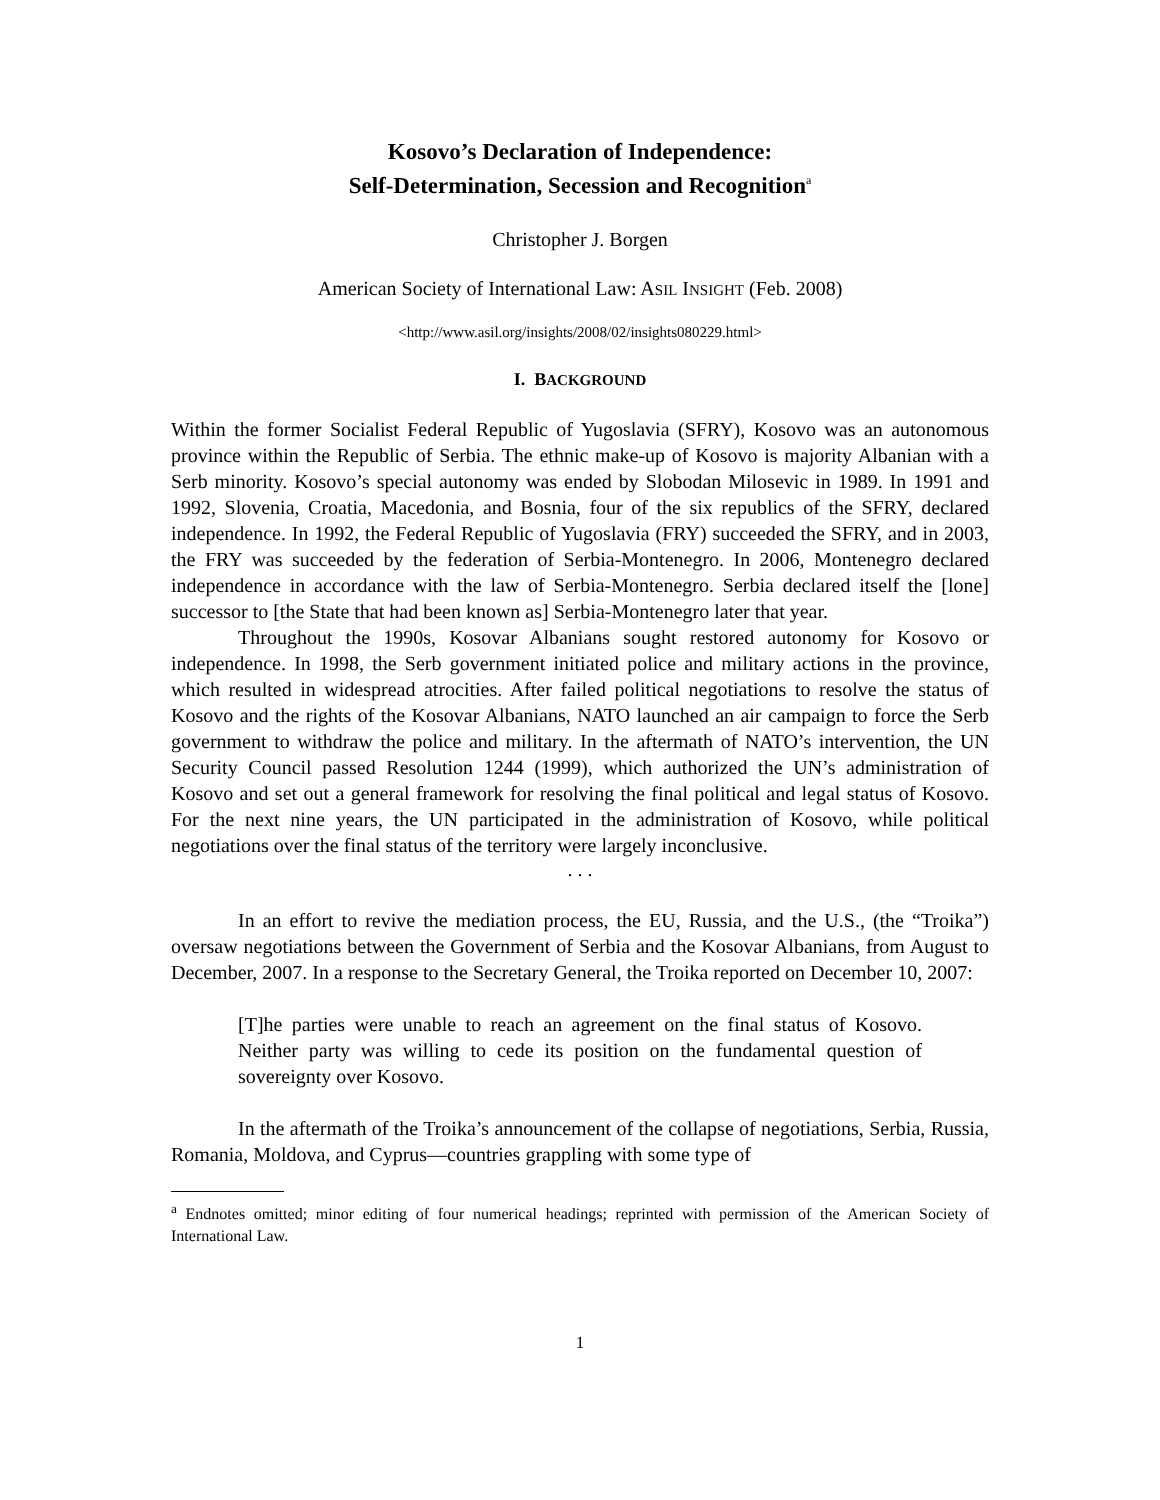Kosovo’s Declaration of Independence:
Self-Determination, Secession and Recognition<sup>a</sup>
Christopher J. Borgen
American Society of International Law: ASIL INSIGHT (Feb. 2008)
<http://www.asil.org/insights/2008/02/insights080229.html>
I. BACKGROUND
Within the former Socialist Federal Republic of Yugoslavia (SFRY), Kosovo was an autonomous province within the Republic of Serbia. The ethnic make-up of Kosovo is majority Albanian with a Serb minority. Kosovo’s special autonomy was ended by Slobodan Milosevic in 1989. In 1991 and 1992, Slovenia, Croatia, Macedonia, and Bosnia, four of the six republics of the SFRY, declared independence. In 1992, the Federal Republic of Yugoslavia (FRY) succeeded the SFRY, and in 2003, the FRY was succeeded by the federation of Serbia-Montenegro. In 2006, Montenegro declared independence in accordance with the law of Serbia-Montenegro. Serbia declared itself the [lone] successor to [the State that had been known as] Serbia-Montenegro later that year.
Throughout the 1990s, Kosovar Albanians sought restored autonomy for Kosovo or independence. In 1998, the Serb government initiated police and military actions in the province, which resulted in widespread atrocities. After failed political negotiations to resolve the status of Kosovo and the rights of the Kosovar Albanians, NATO launched an air campaign to force the Serb government to withdraw the police and military. In the aftermath of NATO’s intervention, the UN Security Council passed Resolution 1244 (1999), which authorized the UN’s administration of Kosovo and set out a general framework for resolving the final political and legal status of Kosovo. For the next nine years, the UN participated in the administration of Kosovo, while political negotiations over the final status of the territory were largely inconclusive.
. . .
In an effort to revive the mediation process, the EU, Russia, and the U.S., (the “Troika”) oversaw negotiations between the Government of Serbia and the Kosovar Albanians, from August to December, 2007. In a response to the Secretary General, the Troika reported on December 10, 2007:
[T]he parties were unable to reach an agreement on the final status of Kosovo. Neither party was willing to cede its position on the fundamental question of sovereignty over Kosovo.
In the aftermath of the Troika’s announcement of the collapse of negotiations, Serbia, Russia, Romania, Moldova, and Cyprus—countries grappling with some type of
<sup>a</sup> Endnotes omitted; minor editing of four numerical headings; reprinted with permission of the American Society of International Law.
1